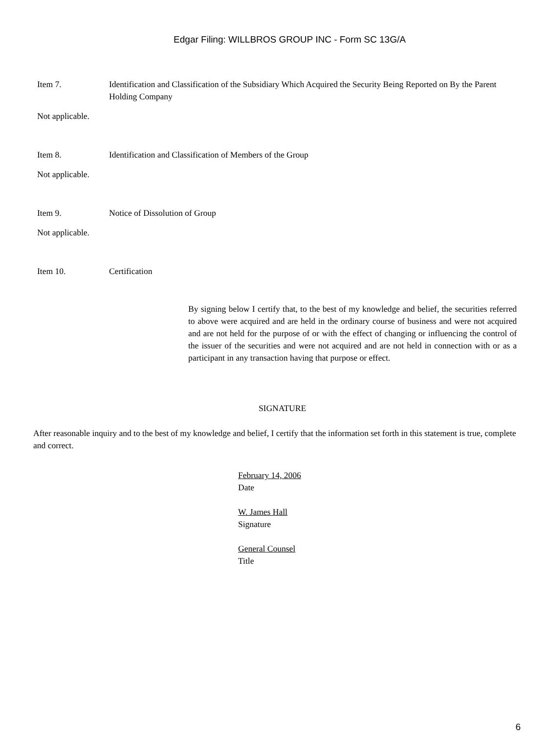Edgar Filing: WILLBROS GROUP INC - Form SC 13G/A
Item 7. Identification and Classification of the Subsidiary Which Acquired the Security Being Reported on By the Parent Holding Company
Not applicable.
Item 8. Identification and Classification of Members of the Group
Not applicable.
Item 9. Notice of Dissolution of Group
Not applicable.
Item 10. Certification
By signing below I certify that, to the best of my knowledge and belief, the securities referred to above were acquired and are held in the ordinary course of business and were not acquired and are not held for the purpose of or with the effect of changing or influencing the control of the issuer of the securities and were not acquired and are not held in connection with or as a participant in any transaction having that purpose or effect.
SIGNATURE
After reasonable inquiry and to the best of my knowledge and belief, I certify that the information set forth in this statement is true, complete and correct.
February 14, 2006
Date
W. James Hall
Signature
General Counsel
Title
6